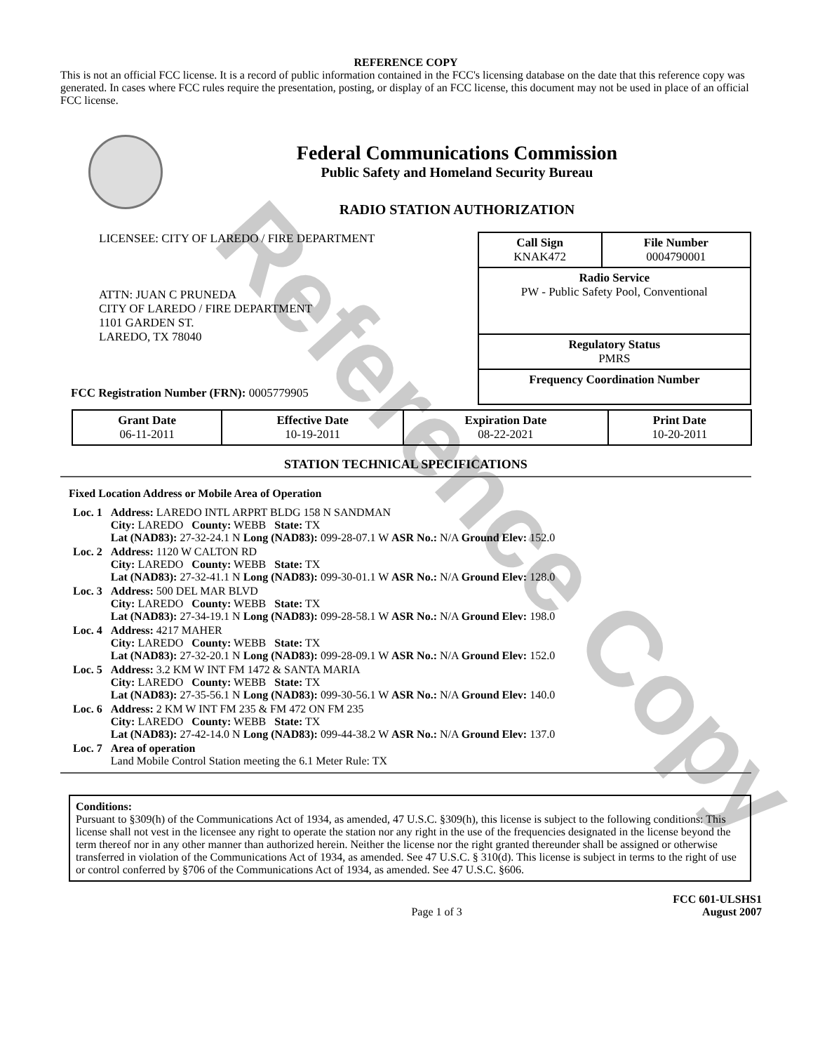Reference Copy
REFERENCE COPY
This is not an official FCC license. It is a record of public information contained in the FCC's licensing database on the date that this reference copy was generated. In cases where FCC rules require the presentation, posting, or display of an FCC license, this document may not be used in place of an official FCC license.
Federal Communications Commission
Public Safety and Homeland Security Bureau
RADIO STATION AUTHORIZATION
LICENSEE: CITY OF LAREDO / FIRE DEPARTMENT
ATTN: JUAN C PRUNEDA
CITY OF LAREDO / FIRE DEPARTMENT
1101 GARDEN ST.
LAREDO, TX 78040
FCC Registration Number (FRN): 0005779905
| Call Sign KNAK472 | File Number 0004790001 |
| Radio Service PW - Public Safety Pool, Conventional | |
| Regulatory Status PMRS | |
| Frequency Coordination Number | |
| Grant Date 06-11-2011 | Effective Date 10-19-2011 | Expiration Date 08-22-2021 | Print Date 10-20-2011 |
STATION TECHNICAL SPECIFICATIONS
Fixed Location Address or Mobile Area of Operation
| Loc. 1 | Address: LAREDO INTL ARPRT BLDG 158 N SANDMAN City: LAREDO County: WEBB State: TX Lat (NAD83): 27-32-24.1 N Long (NAD83): 099-28-07.1 W ASR No.: N/A Ground Elev: 152.0 |
| Loc. 2 | Address: 1120 W CALTON RD City: LAREDO County: WEBB State: TX Lat (NAD83): 27-32-41.1 N Long (NAD83): 099-30-01.1 W ASR No.: N/A Ground Elev: 128.0 |
| Loc. 3 | Address: 500 DEL MAR BLVD City: LAREDO County: WEBB State: TX Lat (NAD83): 27-34-19.1 N Long (NAD83): 099-28-58.1 W ASR No.: N/A Ground Elev: 198.0 |
| Loc. 4 | Address: 4217 MAHER City: LAREDO County: WEBB State: TX Lat (NAD83): 27-32-20.1 N Long (NAD83): 099-28-09.1 W ASR No.: N/A Ground Elev: 152.0 |
| Loc. 5 | Address: 3.2 KM W INT FM 1472 & SANTA MARIA City: LAREDO County: WEBB State: TX Lat (NAD83): 27-35-56.1 N Long (NAD83): 099-30-56.1 W ASR No.: N/A Ground Elev: 140.0 |
| Loc. 6 | Address: 2 KM W INT FM 235 & FM 472 ON FM 235 City: LAREDO County: WEBB State: TX Lat (NAD83): 27-42-14.0 N Long (NAD83): 099-44-38.2 W ASR No.: N/A Ground Elev: 137.0 |
| Loc. 7 | Area of operation Land Mobile Control Station meeting the 6.1 Meter Rule: TX |
Conditions:
Pursuant to §309(h) of the Communications Act of 1934, as amended, 47 U.S.C. §309(h), this license is subject to the following conditions: This license shall not vest in the licensee any right to operate the station nor any right in the use of the frequencies designated in the license beyond the term thereof nor in any other manner than authorized herein. Neither the license nor the right granted thereunder shall be assigned or otherwise transferred in violation of the Communications Act of 1934, as amended. See 47 U.S.C. § 310(d). This license is subject in terms to the right of use or control conferred by §706 of the Communications Act of 1934, as amended. See 47 U.S.C. §606.
Page 1 of 3 FCC 601-ULSHS1
August 2007